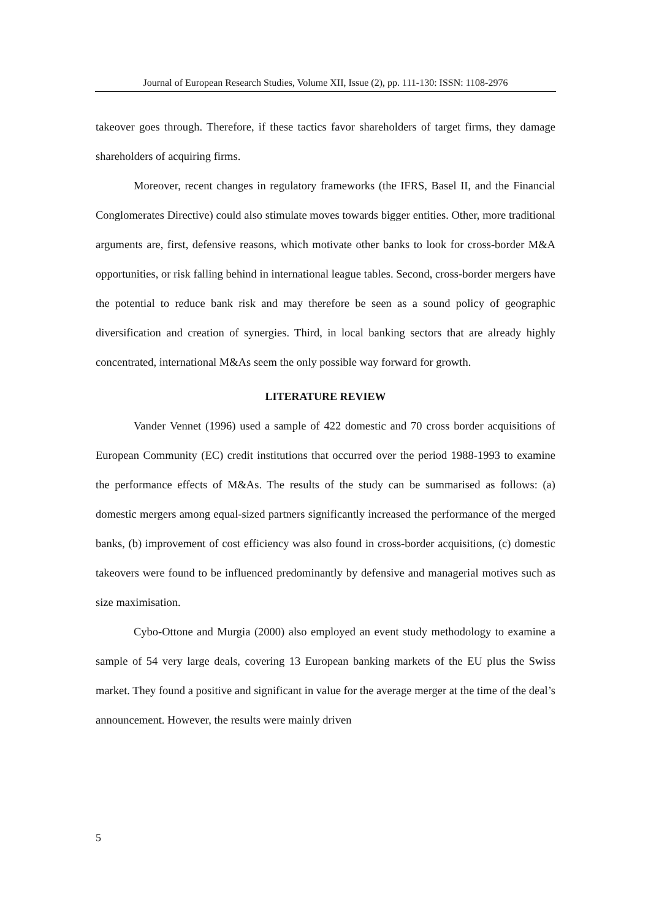Journal of European Research Studies, Volume XII, Issue (2), pp. 111-130: ISSN: 1108-2976
takeover goes through. Therefore, if these tactics favor shareholders of target firms, they damage shareholders of acquiring firms.
Moreover, recent changes in regulatory frameworks (the IFRS, Basel II, and the Financial Conglomerates Directive) could also stimulate moves towards bigger entities. Other, more traditional arguments are, first, defensive reasons, which motivate other banks to look for cross-border M&A opportunities, or risk falling behind in international league tables. Second, cross-border mergers have the potential to reduce bank risk and may therefore be seen as a sound policy of geographic diversification and creation of synergies. Third, in local banking sectors that are already highly concentrated, international M&As seem the only possible way forward for growth.
LITERATURE REVIEW
Vander Vennet (1996) used a sample of 422 domestic and 70 cross border acquisitions of European Community (EC) credit institutions that occurred over the period 1988-1993 to examine the performance effects of M&As. The results of the study can be summarised as follows: (a) domestic mergers among equal-sized partners significantly increased the performance of the merged banks, (b) improvement of cost efficiency was also found in cross-border acquisitions, (c) domestic takeovers were found to be influenced predominantly by defensive and managerial motives such as size maximisation.
Cybo-Ottone and Murgia (2000) also employed an event study methodology to examine a sample of 54 very large deals, covering 13 European banking markets of the EU plus the Swiss market. They found a positive and significant in value for the average merger at the time of the deal’s announcement. However, the results were mainly driven
5